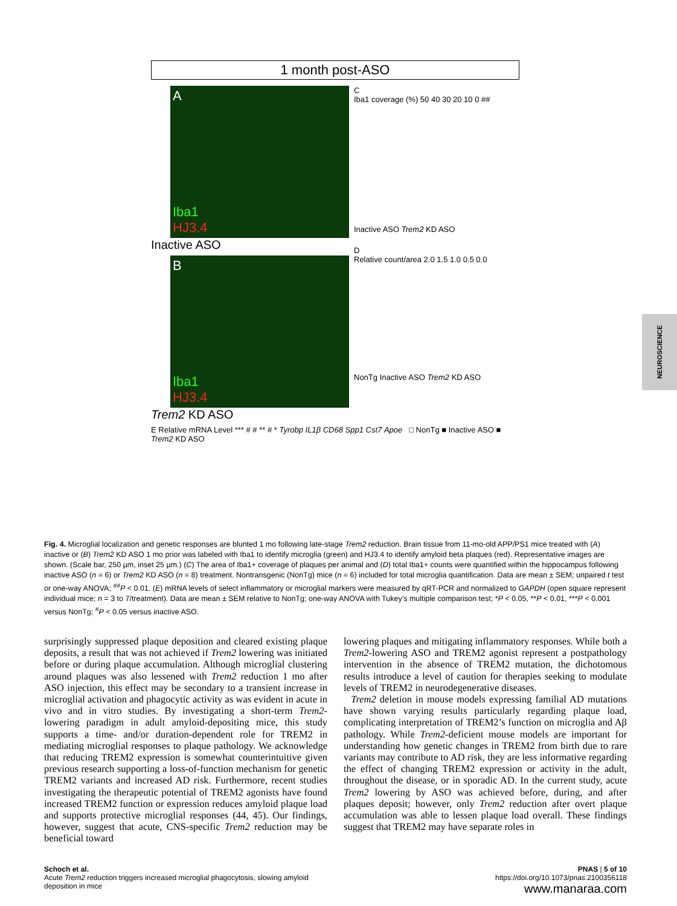1 month post-ASO
A
Iba1
HJ3.4
Inactive ASO
B
Iba1
HJ3.4
Trem2 KD ASO
C
Iba1 coverage (%) 50 40 30 20 10 0 ##
Inactive ASO Trem2 KD ASO
D
Relative count/area 2.0 1.5 1.0 0.5 0.0
NonTg Inactive ASO Trem2 KD ASO
E Relative mRNA Level *** # # ** # * Tyrobp IL1β CD68 Spp1 Cst7 Apoe □ NonTg ■ Inactive ASO ■ Trem2 KD ASO
NEUROSCIENCE
Fig. 4. Microglial localization and genetic responses are blunted 1 mo following late-stage Trem2 reduction. Brain tissue from 11-mo-old APP/PS1 mice treated with (A) inactive or (B) Trem2 KD ASO 1 mo prior was labeled with Iba1 to identify microglia (green) and HJ3.4 to identify amyloid beta plaques (red). Representative images are shown. (Scale bar, 250 µm, inset 25 µm.) (C) The area of Iba1+ coverage of plaques per animal and (D) total Iba1+ counts were quantified within the hippocampus following inactive ASO (n = 6) or Trem2 KD ASO (n = 8) treatment. Nontransgenic (NonTg) mice (n = 6) included for total microglia quantification. Data are mean ± SEM; unpaired t test or one-way ANOVA; <sup>##</sup>P < 0.01. (E) mRNA levels of select inflammatory or microglial markers were measured by qRT-PCR and normalized to GAPDH (open square represent individual mice; n = 3 to 7/treatment). Data are mean ± SEM relative to NonTg; one-way ANOVA with Tukey’s multiple comparison test; *P < 0.05, **P < 0.01, ***P < 0.001 versus NonTg; <sup>#</sup>P < 0.05 versus inactive ASO.
surprisingly suppressed plaque deposition and cleared existing plaque deposits, a result that was not achieved if Trem2 lowering was initiated before or during plaque accumulation. Although microglial clustering around plaques was also lessened with Trem2 reduction 1 mo after ASO injection, this effect may be secondary to a transient increase in microglial activation and phagocytic activity as was evident in acute in vivo and in vitro studies. By investigating a short-term Trem2-lowering paradigm in adult amyloid-depositing mice, this study supports a time- and/or duration-dependent role for TREM2 in mediating microglial responses to plaque pathology. We acknowledge that reducing TREM2 expression is somewhat counterintuitive given previous research supporting a loss-of-function mechanism for genetic TREM2 variants and increased AD risk. Furthermore, recent studies investigating the therapeutic potential of TREM2 agonists have found increased TREM2 function or expression reduces amyloid plaque load and supports protective microglial responses (44, 45). Our findings, however, suggest that acute, CNS-specific Trem2 reduction may be beneficial toward
lowering plaques and mitigating inflammatory responses. While both a Trem2-lowering ASO and TREM2 agonist represent a postpathology intervention in the absence of TREM2 mutation, the dichotomous results introduce a level of caution for therapies seeking to modulate levels of TREM2 in neurodegenerative diseases.
Trem2 deletion in mouse models expressing familial AD mutations have shown varying results particularly regarding plaque load, complicating interpretation of TREM2’s function on microglia and Aβ pathology. While Trem2-deficient mouse models are important for understanding how genetic changes in TREM2 from birth due to rare variants may contribute to AD risk, they are less informative regarding the effect of changing TREM2 expression or activity in the adult, throughout the disease, or in sporadic AD. In the current study, acute Trem2 lowering by ASO was achieved before, during, and after plaques deposit; however, only Trem2 reduction after overt plaque accumulation was able to lessen plaque load overall. These findings suggest that TREM2 may have separate roles in
Schoch et al.
Acute Trem2 reduction triggers increased microglial phagocytosis, slowing amyloid
deposition in mice
PNAS | 5 of 10
https://doi.org/10.1073/pnas.2100356118
www.manaraa.com